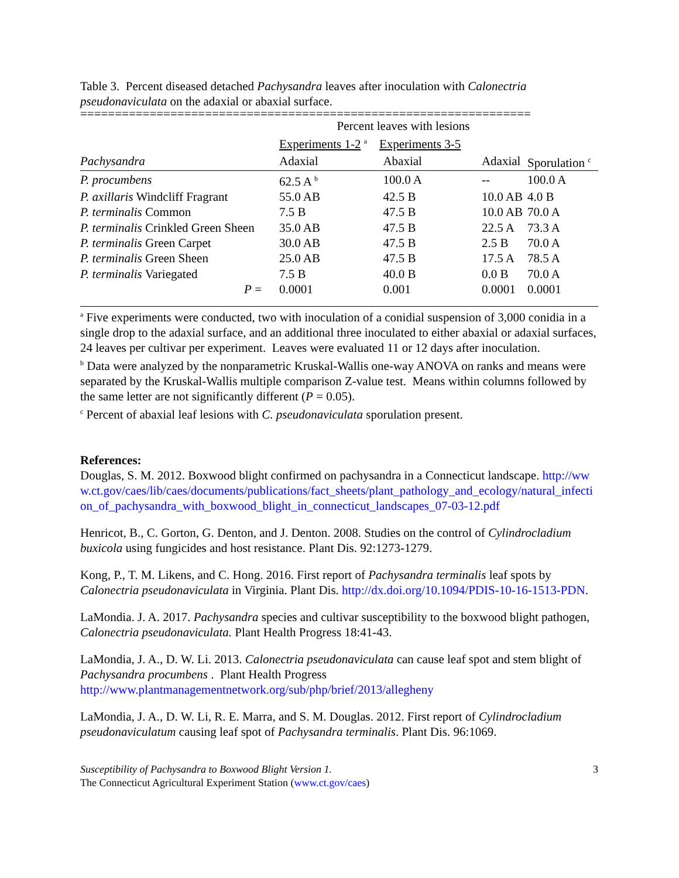Table 3. Percent diseased detached Pachysandra leaves after inoculation with Calonectria pseudonaviculata on the adaxial or abaxial surface.
=================================================================
| | Percent leaves with lesions | | | |
| | Experiments 1-2 <sup>a</sup> Experiments 3-5 | | | |
| Pachysandra | Adaxial | Abaxial | Adaxial | Sporulation <sup>c</sup> |
| P. procumbens | 62.5 A <sup>b</sup> | 100.0 A | -- | 100.0 A |
| P. axillaris Windcliff Fragrant | 55.0 AB | 42.5 B | 10.0 AB | 4.0 B |
| P. terminalis Common | 7.5 B | 47.5 B | 10.0 AB | 70.0 A |
| P. terminalis Crinkled Green Sheen | 35.0 AB | 47.5 B | 22.5 A | 73.3 A |
| P. terminalis Green Carpet | 30.0 AB | 47.5 B | 2.5 B | 70.0 A |
| P. terminalis Green Sheen | 25.0 AB | 47.5 B | 17.5 A | 78.5 A |
| P. terminalis Variegated | 7.5 B | 40.0 B | 0.0 B | 70.0 A |
| P = | 0.0001 | 0.001 | 0.0001 | 0.0001 |
<sup>a</sup> Five experiments were conducted, two with inoculation of a conidial suspension of 3,000 conidia in a single drop to the adaxial surface, and an additional three inoculated to either abaxial or adaxial surfaces, 24 leaves per cultivar per experiment. Leaves were evaluated 11 or 12 days after inoculation.
<sup>b</sup> Data were analyzed by the nonparametric Kruskal-Wallis one-way ANOVA on ranks and means were separated by the Kruskal-Wallis multiple comparison Z-value test. Means within columns followed by the same letter are not significantly different (P = 0.05).
<sup>c</sup> Percent of abaxial leaf lesions with C. pseudonaviculata sporulation present.
References:
Douglas, S. M. 2012. Boxwood blight confirmed on pachysandra in a Connecticut landscape. http://www.ct.gov/caes/lib/caes/documents/publications/fact_sheets/plant_pathology_and_ecology/natural_infection_of_pachysandra_with_boxwood_blight_in_connecticut_landscapes_07-03-12.pdf
Henricot, B., C. Gorton, G. Denton, and J. Denton. 2008. Studies on the control of Cylindrocladium buxicola using fungicides and host resistance. Plant Dis. 92:1273-1279.
Kong, P., T. M. Likens, and C. Hong. 2016. First report of Pachysandra terminalis leaf spots by Calonectria pseudonaviculata in Virginia. Plant Dis. http://dx.doi.org/10.1094/PDIS-10-16-1513-PDN.
LaMondia. J. A. 2017. Pachysandra species and cultivar susceptibility to the boxwood blight pathogen, Calonectria pseudonaviculata. Plant Health Progress 18:41-43.
LaMondia, J. A., D. W. Li. 2013. Calonectria pseudonaviculata can cause leaf spot and stem blight of Pachysandra procumbens . Plant Health Progress http://www.plantmanagementnetwork.org/sub/php/brief/2013/allegheny
LaMondia, J. A., D. W. Li, R. E. Marra, and S. M. Douglas. 2012. First report of Cylindrocladium pseudonaviculatum causing leaf spot of Pachysandra terminalis. Plant Dis. 96:1069.
Susceptibility of Pachysandra to Boxwood Blight Version 1.
The Connecticut Agricultural Experiment Station (www.ct.gov/caes)
3